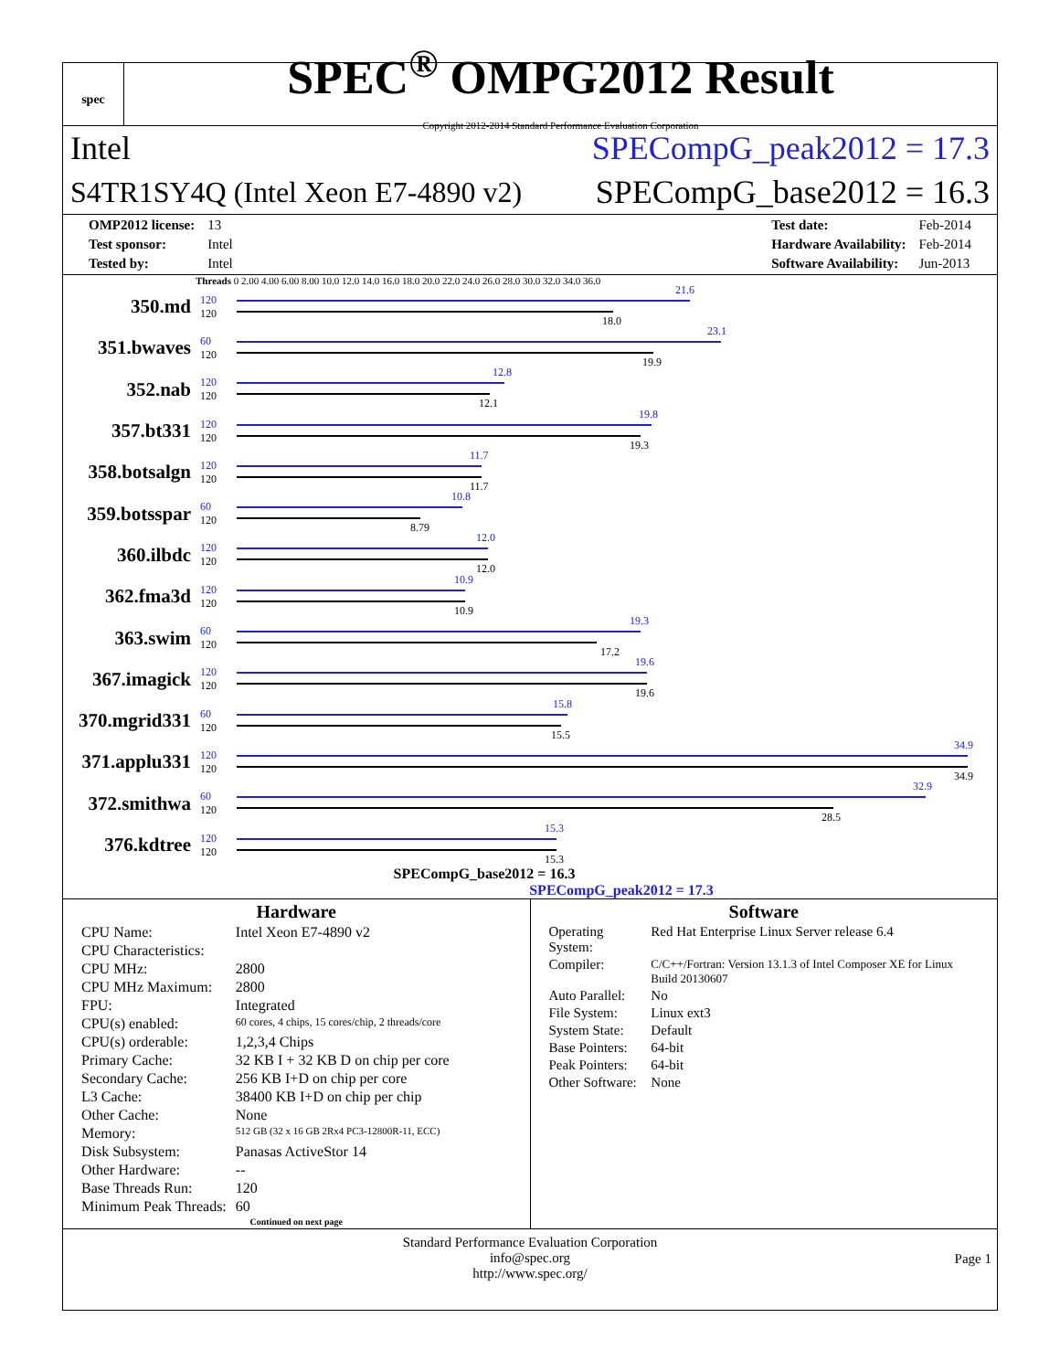spec
SPEC<sup>®</sup> OMPG2012 Result
Copyright 2012-2014 Standard Performance Evaluation Corporation
Intel SPECompG_peak2012 = 17.3
S4TR1SY4Q (Intel Xeon E7-4890 v2) SPECompG_base2012 = 16.3
| OMP2012 license: | 13 |
| Test sponsor: | Intel |
| Tested by: | Intel |
| Test date: | Feb-2014 |
| Hardware Availability: | Feb-2014 |
| Software Availability: | Jun-2013 |
Threads 0 2.00 4.00 6.00 8.00 10.0 12.0 14.0 16.0 18.0 20.0 22.0 24.0 26.0 28.0 30.0 32.0 34.0 36.0
350.md
120
120
21.6
18.0
351.bwaves
60
120
23.1
19.9
352.nab
120
120
12.8
12.1
357.bt331
120
120
19.8
19.3
358.botsalgn
120
120
11.7
11.7
359.botsspar
60
120
10.8
8.79
360.ilbdc
120
120
12.0
12.0
362.fma3d
120
120
10.9
10.9
363.swim
60
120
19.3
17.2
367.imagick
120
120
19.6
19.6
370.mgrid331
60
120
15.8
15.5
371.applu331
120
120
34.9
34.9
372.smithwa
60
120
32.9
28.5
376.kdtree
120
120
15.3
15.3
SPECompG_base2012 = 16.3
SPECompG_peak2012 = 17.3
Hardware
| CPU Name: | Intel Xeon E7-4890 v2 |
| CPU Characteristics: | |
| CPU MHz: | 2800 |
| CPU MHz Maximum: | 2800 |
| FPU: | Integrated |
| CPU(s) enabled: | 60 cores, 4 chips, 15 cores/chip, 2 threads/core |
| CPU(s) orderable: | 1,2,3,4 Chips |
| Primary Cache: | 32 KB I + 32 KB D on chip per core |
| Secondary Cache: | 256 KB I+D on chip per core |
| L3 Cache: | 38400 KB I+D on chip per chip |
| Other Cache: | None |
| Memory: | 512 GB (32 x 16 GB 2Rx4 PC3-12800R-11, ECC) |
| Disk Subsystem: | Panasas ActiveStor 14 |
| Other Hardware: | -- |
| Base Threads Run: | 120 |
| Minimum Peak Threads: | 60 |
Continued on next page
Software
| Operating System: | Red Hat Enterprise Linux Server release 6.4 |
| Compiler: | C/C++/Fortran: Version 13.1.3 of Intel Composer XE for Linux Build 20130607 |
| Auto Parallel: | No |
| File System: | Linux ext3 |
| System State: | Default |
| Base Pointers: | 64-bit |
| Peak Pointers: | 64-bit |
| Other Software: | None |
Standard Performance Evaluation Corporation
info@spec.org
http://www.spec.org/
Page 1